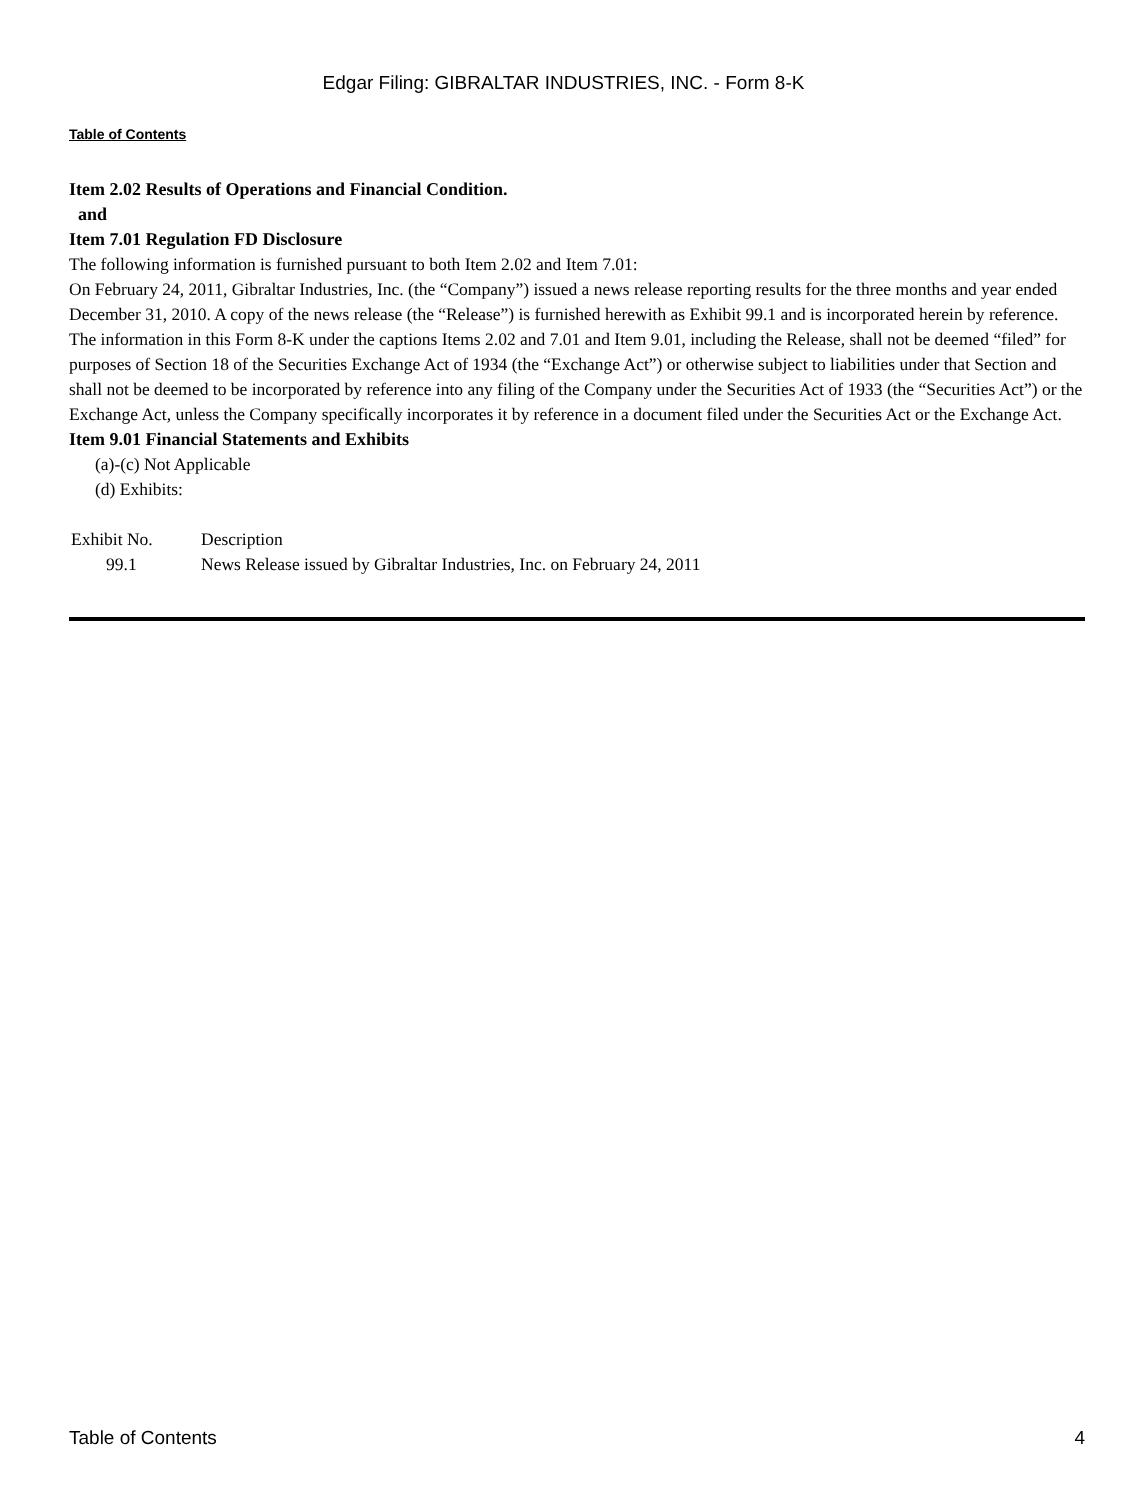Edgar Filing: GIBRALTAR INDUSTRIES, INC. - Form 8-K
Table of Contents
Item 2.02 Results of Operations and Financial Condition.
and
Item 7.01 Regulation FD Disclosure
The following information is furnished pursuant to both Item 2.02 and Item 7.01:
On February 24, 2011, Gibraltar Industries, Inc. (the “Company”) issued a news release reporting results for the three months and year ended December 31, 2010. A copy of the news release (the “Release”) is furnished herewith as Exhibit 99.1 and is incorporated herein by reference.
The information in this Form 8-K under the captions Items 2.02 and 7.01 and Item 9.01, including the Release, shall not be deemed “filed” for purposes of Section 18 of the Securities Exchange Act of 1934 (the “Exchange Act”) or otherwise subject to liabilities under that Section and shall not be deemed to be incorporated by reference into any filing of the Company under the Securities Act of 1933 (the “Securities Act”) or the Exchange Act, unless the Company specifically incorporates it by reference in a document filed under the Securities Act or the Exchange Act.
Item 9.01 Financial Statements and Exhibits
(a)-(c) Not Applicable
(d) Exhibits:
| Exhibit No. | Description |
| 99.1 | News Release issued by Gibraltar Industries, Inc. on February 24, 2011 |
Table of Contents 4